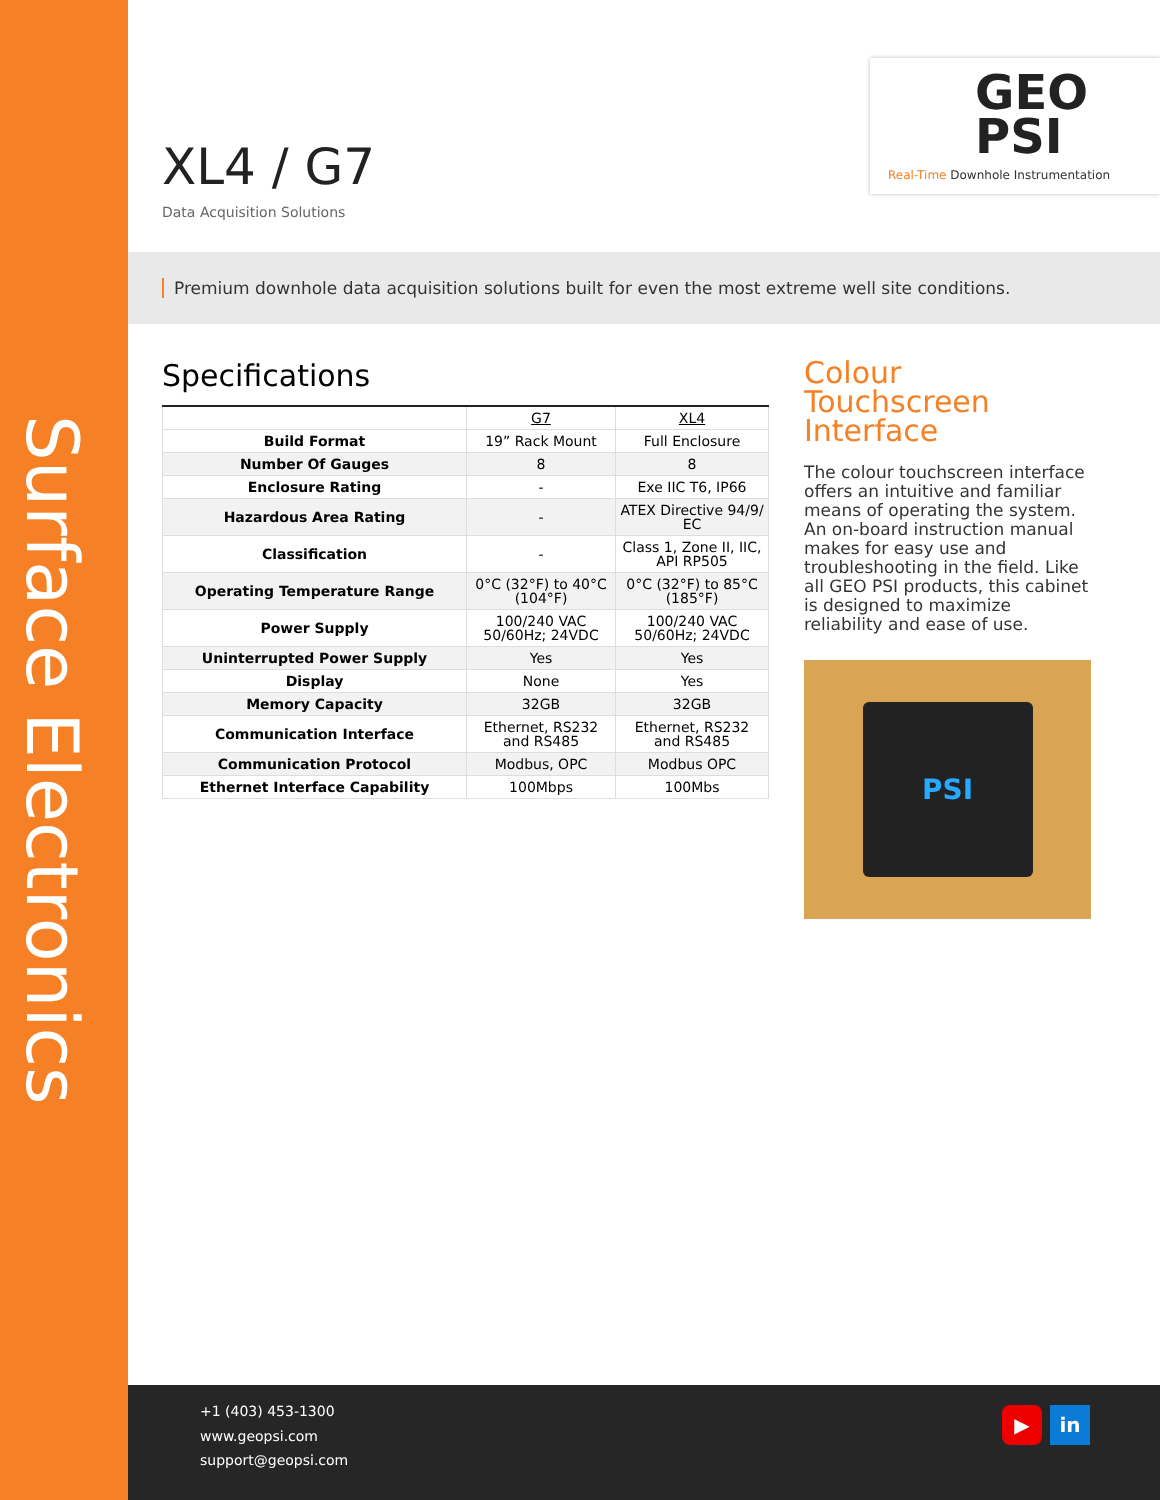Surface Electronics
XL4 / G7
Data Acquisition Solutions
GEO
PSI
Real-Time Downhole Instrumentation
Premium downhole data acquisition solutions built for even the most extreme well site conditions.
Specifications
| | G7 | XL4 |
| --- | --- | --- |
| Build Format | 19” Rack Mount | Full Enclosure |
| Number Of Gauges | 8 | 8 |
| Enclosure Rating | - | Exe IIC T6, IP66 |
| Hazardous Area Rating | - | ATEX Directive 94/9/ EC |
| Classification | - | Class 1, Zone II, IIC, API RP505 |
| Operating Temperature Range | 0°C (32°F) to 40°C (104°F) | 0°C (32°F) to 85°C (185°F) |
| Power Supply | 100/240 VAC 50/60Hz; 24VDC | 100/240 VAC 50/60Hz; 24VDC |
| Uninterrupted Power Supply | Yes | Yes |
| Display | None | Yes |
| Memory Capacity | 32GB | 32GB |
| Communication Interface | Ethernet, RS232 and RS485 | Ethernet, RS232 and RS485 |
| Communication Protocol | Modbus, OPC | Modbus OPC |
| Ethernet Interface Capability | 100Mbps | 100Mbs |
Colour Touchscreen Interface
The colour touchscreen interface offers an intuitive and familiar means of operating the system. An on-board instruction manual makes for easy use and troubleshooting in the field. Like all GEO PSI products, this cabinet is designed to maximize reliability and ease of use.
PSI
+1 (403) 453-1300
www.geopsi.com
support@geopsi.com
▶ in